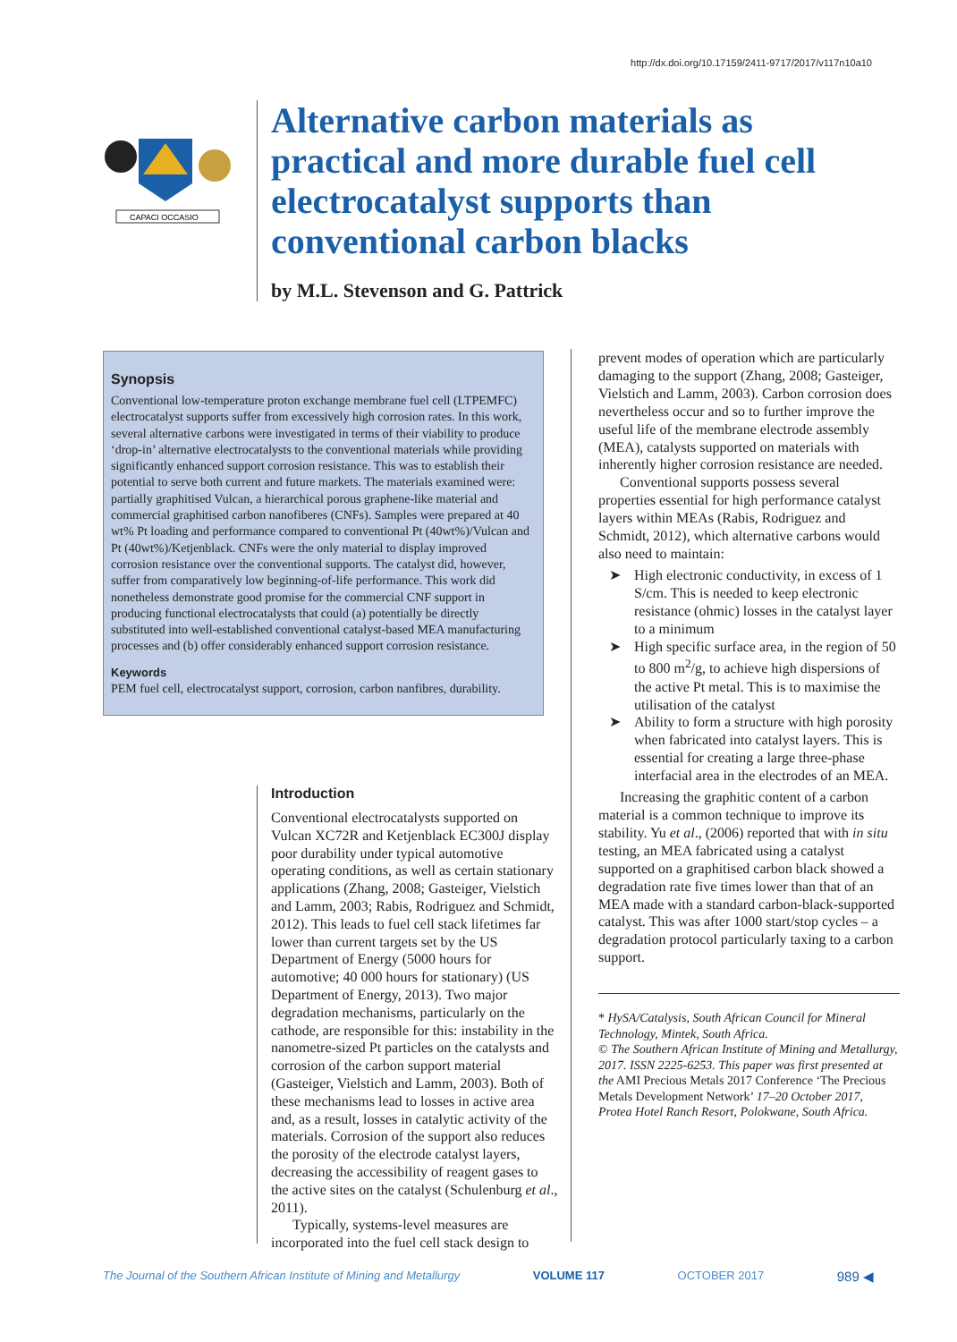http://dx.doi.org/10.17159/2411-9717/2017/v117n10a10
CAPACI OCCASIO
Alternative carbon materials as practical and more durable fuel cell electrocatalyst supports than conventional carbon blacks
by M.L. Stevenson and G. Pattrick
Synopsis
Conventional low-temperature proton exchange membrane fuel cell (LTPEMFC) electrocatalyst supports suffer from excessively high corrosion rates. In this work, several alternative carbons were investigated in terms of their viability to produce ‘drop-in’ alternative electrocatalysts to the conventional materials while providing significantly enhanced support corrosion resistance. This was to establish their potential to serve both current and future markets. The materials examined were: partially graphitised Vulcan, a hierarchical porous graphene-like material and commercial graphitised carbon nanofiberes (CNFs). Samples were prepared at 40 wt% Pt loading and performance compared to conventional Pt (40wt%)/Vulcan and Pt (40wt%)/Ketjenblack. CNFs were the only material to display improved corrosion resistance over the conventional supports. The catalyst did, however, suffer from comparatively low beginning-of-life performance. This work did nonetheless demonstrate good promise for the commercial CNF support in producing functional electrocatalysts that could (a) potentially be directly substituted into well-established conventional catalyst-based MEA manufacturing processes and (b) offer considerably enhanced support corrosion resistance.
Keywords
PEM fuel cell, electrocatalyst support, corrosion, carbon nanfibres, durability.
Introduction
Conventional electrocatalysts supported on Vulcan XC72R and Ketjenblack EC300J display poor durability under typical automotive operating conditions, as well as certain stationary applications (Zhang, 2008; Gasteiger, Vielstich and Lamm, 2003; Rabis, Rodriguez and Schmidt, 2012). This leads to fuel cell stack lifetimes far lower than current targets set by the US Department of Energy (5000 hours for automotive; 40 000 hours for stationary) (US Department of Energy, 2013). Two major degradation mechanisms, particularly on the cathode, are responsible for this: instability in the nanometre-sized Pt particles on the catalysts and corrosion of the carbon support material (Gasteiger, Vielstich and Lamm, 2003). Both of these mechanisms lead to losses in active area and, as a result, losses in catalytic activity of the materials. Corrosion of the support also reduces the porosity of the electrode catalyst layers, decreasing the accessibility of reagent gases to the active sites on the catalyst (Schulenburg et al., 2011).
Typically, systems-level measures are incorporated into the fuel cell stack design to
prevent modes of operation which are particularly damaging to the support (Zhang, 2008; Gasteiger, Vielstich and Lamm, 2003). Carbon corrosion does nevertheless occur and so to further improve the useful life of the membrane electrode assembly (MEA), catalysts supported on materials with inherently higher corrosion resistance are needed.
Conventional supports possess several properties essential for high performance catalyst layers within MEAs (Rabis, Rodriguez and Schmidt, 2012), which alternative carbons would also need to maintain:
➤ High electronic conductivity, in excess of 1 S/cm. This is needed to keep electronic resistance (ohmic) losses in the catalyst layer to a minimum
➤ High specific surface area, in the region of 50 to 800 m<sup>2</sup>/g, to achieve high dispersions of the active Pt metal. This is to maximise the utilisation of the catalyst
➤ Ability to form a structure with high porosity when fabricated into catalyst layers. This is essential for creating a large three-phase interfacial area in the electrodes of an MEA.
Increasing the graphitic content of a carbon material is a common technique to improve its stability. Yu et al., (2006) reported that with in situ testing, an MEA fabricated using a catalyst supported on a graphitised carbon black showed a degradation rate five times lower than that of an MEA made with a standard carbon-black-supported catalyst. This was after 1000 start/stop cycles – a degradation protocol particularly taxing to a carbon support.
* HySA/Catalysis, South African Council for Mineral Technology, Mintek, South Africa.
© The Southern African Institute of Mining and Metallurgy, 2017. ISSN 2225-6253. This paper was first presented at the AMI Precious Metals 2017 Conference ‘The Precious Metals Development Network’ 17–20 October 2017, Protea Hotel Ranch Resort, Polokwane, South Africa.
The Journal of the Southern African Institute of Mining and Metallurgy VOLUME 117 OCTOBER 2017 989 ◀